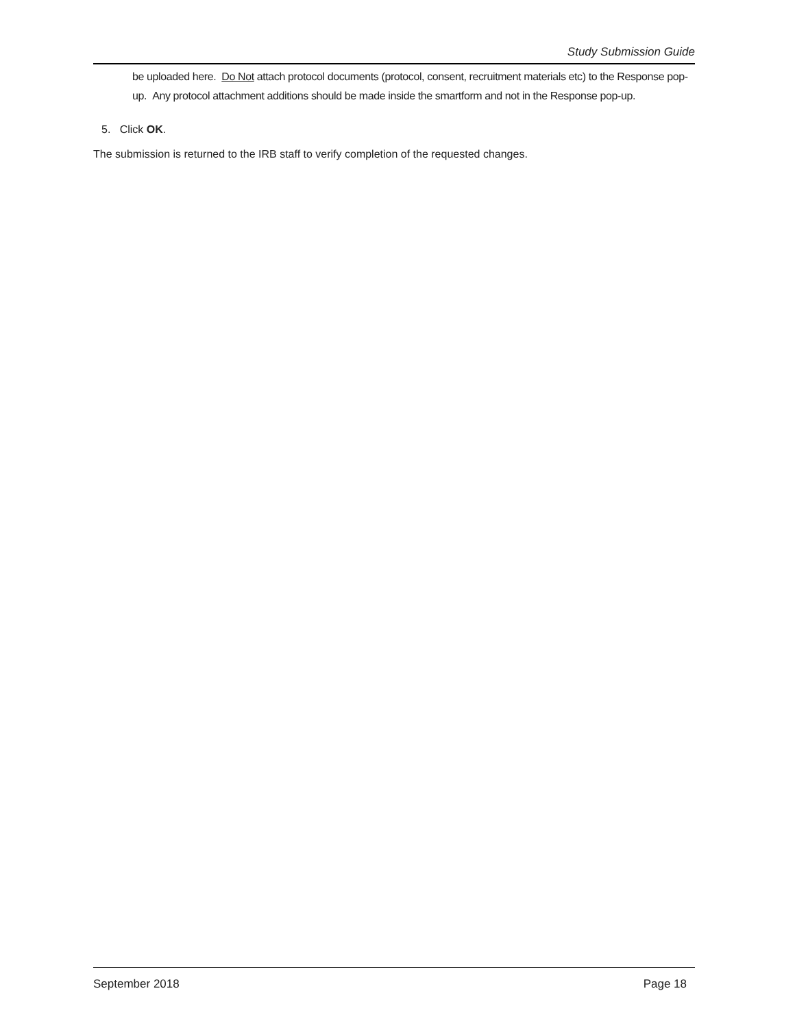Study Submission Guide
be uploaded here. Do Not attach protocol documents (protocol, consent, recruitment materials etc) to the Response pop-up. Any protocol attachment additions should be made inside the smartform and not in the Response pop-up.
5. Click OK.
The submission is returned to the IRB staff to verify completion of the requested changes.
September 2018 Page 18